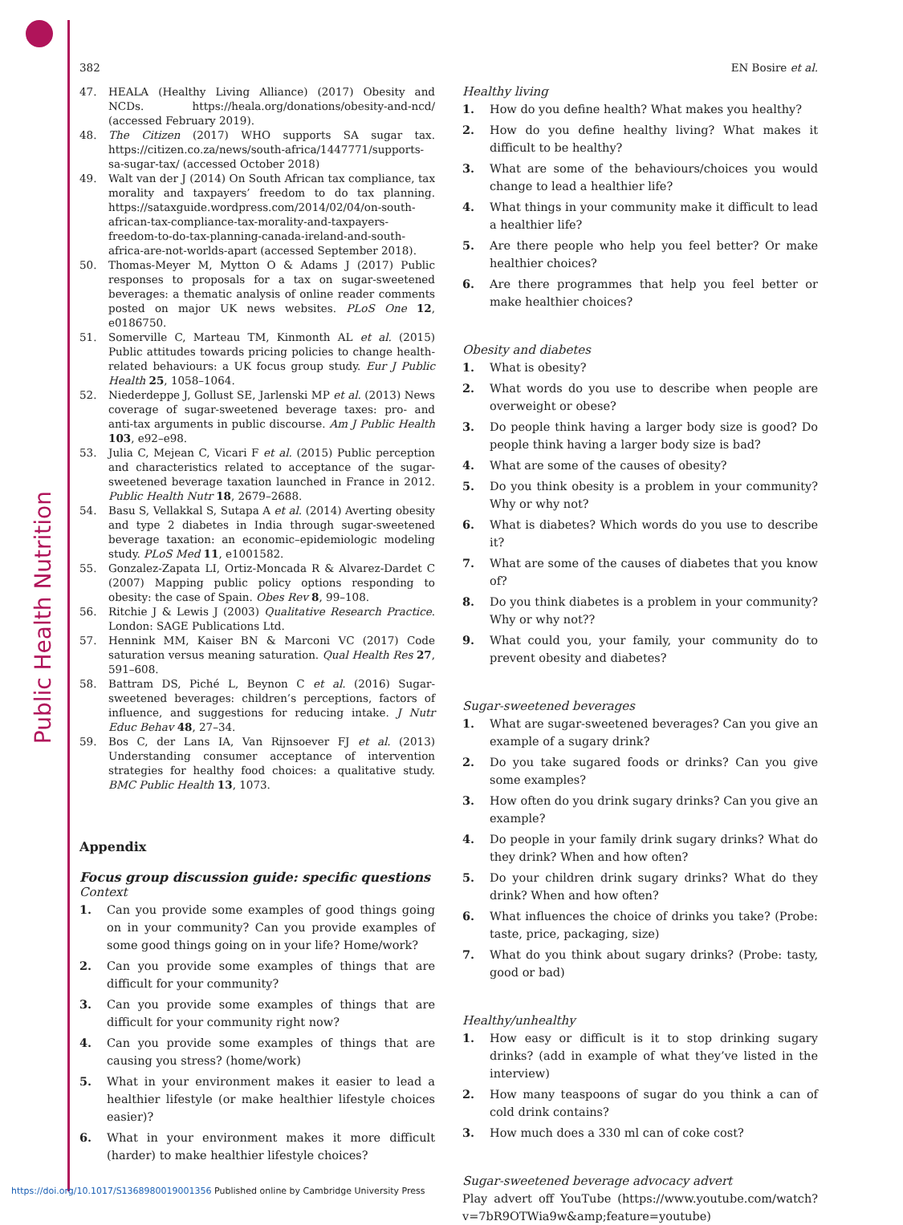Public Health Nutrition
382 EN Bosire et al.
47. HEALA (Healthy Living Alliance) (2017) Obesity and NCDs. https://heala.org/donations/obesity-and-ncd/ (accessed February 2019).
48. The Citizen (2017) WHO supports SA sugar tax. https://citizen.co.za/news/south-africa/1447771/supports-sa-sugar-tax/ (accessed October 2018)
49. Walt van der J (2014) On South African tax compliance, tax morality and taxpayers’ freedom to do tax planning. https://sataxguide.wordpress.com/2014/02/04/on-south-african-tax-compliance-tax-morality-and-taxpayers-freedom-to-do-tax-planning-canada-ireland-and-south-africa-are-not-worlds-apart (accessed September 2018).
50. Thomas-Meyer M, Mytton O & Adams J (2017) Public responses to proposals for a tax on sugar-sweetened beverages: a thematic analysis of online reader comments posted on major UK news websites. PLoS One 12, e0186750.
51. Somerville C, Marteau TM, Kinmonth AL et al. (2015) Public attitudes towards pricing policies to change health-related behaviours: a UK focus group study. Eur J Public Health 25, 1058–1064.
52. Niederdeppe J, Gollust SE, Jarlenski MP et al. (2013) News coverage of sugar-sweetened beverage taxes: pro- and anti-tax arguments in public discourse. Am J Public Health 103, e92–e98.
53. Julia C, Mejean C, Vicari F et al. (2015) Public perception and characteristics related to acceptance of the sugar-sweetened beverage taxation launched in France in 2012. Public Health Nutr 18, 2679–2688.
54. Basu S, Vellakkal S, Sutapa A et al. (2014) Averting obesity and type 2 diabetes in India through sugar-sweetened beverage taxation: an economic–epidemiologic modeling study. PLoS Med 11, e1001582.
55. Gonzalez-Zapata LI, Ortiz-Moncada R & Alvarez-Dardet C (2007) Mapping public policy options responding to obesity: the case of Spain. Obes Rev 8, 99–108.
56. Ritchie J & Lewis J (2003) Qualitative Research Practice. London: SAGE Publications Ltd.
57. Hennink MM, Kaiser BN & Marconi VC (2017) Code saturation versus meaning saturation. Qual Health Res 27, 591–608.
58. Battram DS, Piché L, Beynon C et al. (2016) Sugar-sweetened beverages: children’s perceptions, factors of influence, and suggestions for reducing intake. J Nutr Educ Behav 48, 27–34.
59. Bos C, der Lans IA, Van Rijnsoever FJ et al. (2013) Understanding consumer acceptance of intervention strategies for healthy food choices: a qualitative study. BMC Public Health 13, 1073.
Appendix
Focus group discussion guide: specific questions
Context
1. Can you provide some examples of good things going on in your community? Can you provide examples of some good things going on in your life? Home/work?
2. Can you provide some examples of things that are difficult for your community?
3. Can you provide some examples of things that are difficult for your community right now?
4. Can you provide some examples of things that are causing you stress? (home/work)
5. What in your environment makes it easier to lead a healthier lifestyle (or make healthier lifestyle choices easier)?
6. What in your environment makes it more difficult (harder) to make healthier lifestyle choices?
Healthy living
1. How do you define health? What makes you healthy?
2. How do you define healthy living? What makes it difficult to be healthy?
3. What are some of the behaviours/choices you would change to lead a healthier life?
4. What things in your community make it difficult to lead a healthier life?
5. Are there people who help you feel better? Or make healthier choices?
6. Are there programmes that help you feel better or make healthier choices?
Obesity and diabetes
1. What is obesity?
2. What words do you use to describe when people are overweight or obese?
3. Do people think having a larger body size is good? Do people think having a larger body size is bad?
4. What are some of the causes of obesity?
5. Do you think obesity is a problem in your community? Why or why not?
6. What is diabetes? Which words do you use to describe it?
7. What are some of the causes of diabetes that you know of?
8. Do you think diabetes is a problem in your community? Why or why not??
9. What could you, your family, your community do to prevent obesity and diabetes?
Sugar-sweetened beverages
1. What are sugar-sweetened beverages? Can you give an example of a sugary drink?
2. Do you take sugared foods or drinks? Can you give some examples?
3. How often do you drink sugary drinks? Can you give an example?
4. Do people in your family drink sugary drinks? What do they drink? When and how often?
5. Do your children drink sugary drinks? What do they drink? When and how often?
6. What influences the choice of drinks you take? (Probe: taste, price, packaging, size)
7. What do you think about sugary drinks? (Probe: tasty, good or bad)
Healthy/unhealthy
1. How easy or difficult is it to stop drinking sugary drinks? (add in example of what they’ve listed in the interview)
2. How many teaspoons of sugar do you think a can of cold drink contains?
3. How much does a 330 ml can of coke cost?
Sugar-sweetened beverage advocacy advert
Play advert off YouTube (https://www.youtube.com/watch?v=7bR9OTWia9w&amp;feature=youtube)
https://doi.org/10.1017/S1368980019001356 Published online by Cambridge University Press